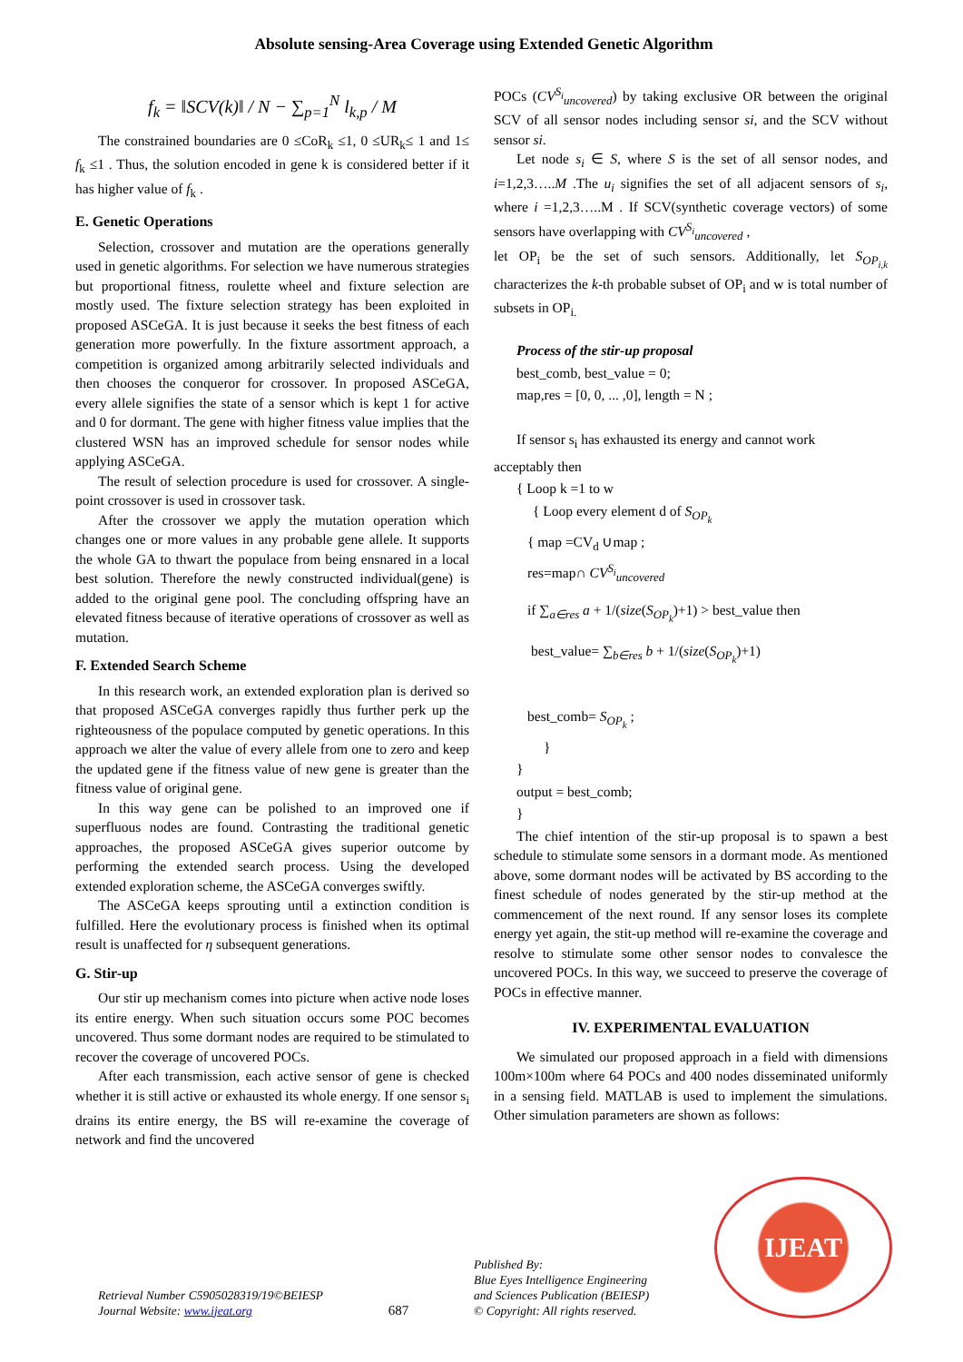Absolute sensing-Area Coverage using Extended Genetic Algorithm
f<sub>k</sub> = ‖SCV(k)‖ / N − ∑<sub>p=1</sub><sup>N</sup> l<sub>k,p</sub> / M
The constrained boundaries are 0 ≤CoR<sub>k</sub> ≤1, 0 ≤UR<sub>k</sub>≤ 1 and 1≤ f<sub>k</sub> ≤1 . Thus, the solution encoded in gene k is considered better if it has higher value of f<sub>k</sub> .
E. Genetic Operations
Selection, crossover and mutation are the operations generally used in genetic algorithms. For selection we have numerous strategies but proportional fitness, roulette wheel and fixture selection are mostly used. The fixture selection strategy has been exploited in proposed ASCeGA. It is just because it seeks the best fitness of each generation more powerfully. In the fixture assortment approach, a competition is organized among arbitrarily selected individuals and then chooses the conqueror for crossover. In proposed ASCeGA, every allele signifies the state of a sensor which is kept 1 for active and 0 for dormant. The gene with higher fitness value implies that the clustered WSN has an improved schedule for sensor nodes while applying ASCeGA.
The result of selection procedure is used for crossover. A single-point crossover is used in crossover task.
After the crossover we apply the mutation operation which changes one or more values in any probable gene allele. It supports the whole GA to thwart the populace from being ensnared in a local best solution. Therefore the newly constructed individual(gene) is added to the original gene pool. The concluding offspring have an elevated fitness because of iterative operations of crossover as well as mutation.
F. Extended Search Scheme
In this research work, an extended exploration plan is derived so that proposed ASCeGA converges rapidly thus further perk up the righteousness of the populace computed by genetic operations. In this approach we alter the value of every allele from one to zero and keep the updated gene if the fitness value of new gene is greater than the fitness value of original gene.
In this way gene can be polished to an improved one if superfluous nodes are found. Contrasting the traditional genetic approaches, the proposed ASCeGA gives superior outcome by performing the extended search process. Using the developed extended exploration scheme, the ASCeGA converges swiftly.
The ASCeGA keeps sprouting until a extinction condition is fulfilled. Here the evolutionary process is finished when its optimal result is unaffected for η subsequent generations.
G. Stir-up
Our stir up mechanism comes into picture when active node loses its entire energy. When such situation occurs some POC becomes uncovered. Thus some dormant nodes are required to be stimulated to recover the coverage of uncovered POCs.
After each transmission, each active sensor of gene is checked whether it is still active or exhausted its whole energy. If one sensor s<sub>i</sub> drains its entire energy, the BS will re-examine the coverage of network and find the uncovered
POCs (CV<sup>S<sub>i</sub></sup><sub>uncovered</sub>) by taking exclusive OR between the original SCV of all sensor nodes including sensor si, and the SCV without sensor si.
Let node s<sub>i</sub> ∈ S, where S is the set of all sensor nodes, and i=1,2,3…..M .The u<sub>i</sub> signifies the set of all adjacent sensors of s<sub>i</sub>, where i =1,2,3…..M . If SCV(synthetic coverage vectors) of some sensors have overlapping with CV<sup>S<sub>i</sub></sup><sub>uncovered</sub> ,
let OP<sub>i</sub> be the set of such sensors. Additionally, let S<sub>OP<sub>i,k</sub></sub> characterizes the k-th probable subset of OP<sub>i</sub> and w is total number of subsets in OP<sub>i.</sub>
Process of the stir-up proposal
best_comb, best_value = 0;
map,res = [0, 0, ... ,0], length = N ;
If sensor s<sub>i</sub> has exhausted its energy and cannot work
acceptably then
{ Loop k =1 to w
{ Loop every element d of S<sub>OP<sub>k</sub></sub>
{ map =CV<sub>d</sub> ∪map ;
res=map∩ CV<sup>S<sub>i</sub></sup><sub>uncovered</sub>
if ∑<sub>a∈res</sub> a + 1/(size(S<sub>OP<sub>k</sub></sub>)+1) > best_value then
best_value= ∑<sub>b∈res</sub> b + 1/(size(S<sub>OP<sub>k</sub></sub>)+1)
best_comb= S<sub>OP<sub>k</sub></sub> ;
}
}
output = best_comb;
}
The chief intention of the stir-up proposal is to spawn a best schedule to stimulate some sensors in a dormant mode. As mentioned above, some dormant nodes will be activated by BS according to the finest schedule of nodes generated by the stir-up method at the commencement of the next round. If any sensor loses its complete energy yet again, the stit-up method will re-examine the coverage and resolve to stimulate some other sensor nodes to convalesce the uncovered POCs. In this way, we succeed to preserve the coverage of POCs in effective manner.
IV. EXPERIMENTAL EVALUATION
We simulated our proposed approach in a field with dimensions 100m×100m where 64 POCs and 400 nodes disseminated uniformly in a sensing field. MATLAB is used to implement the simulations. Other simulation parameters are shown as follows:
Retrieval Number C5905028319/19©BEIESP
Journal Website: www.ijeat.org
687
Published By:
Blue Eyes Intelligence Engineering
and Sciences Publication (BEIESP)
© Copyright: All rights reserved.
IJEAT